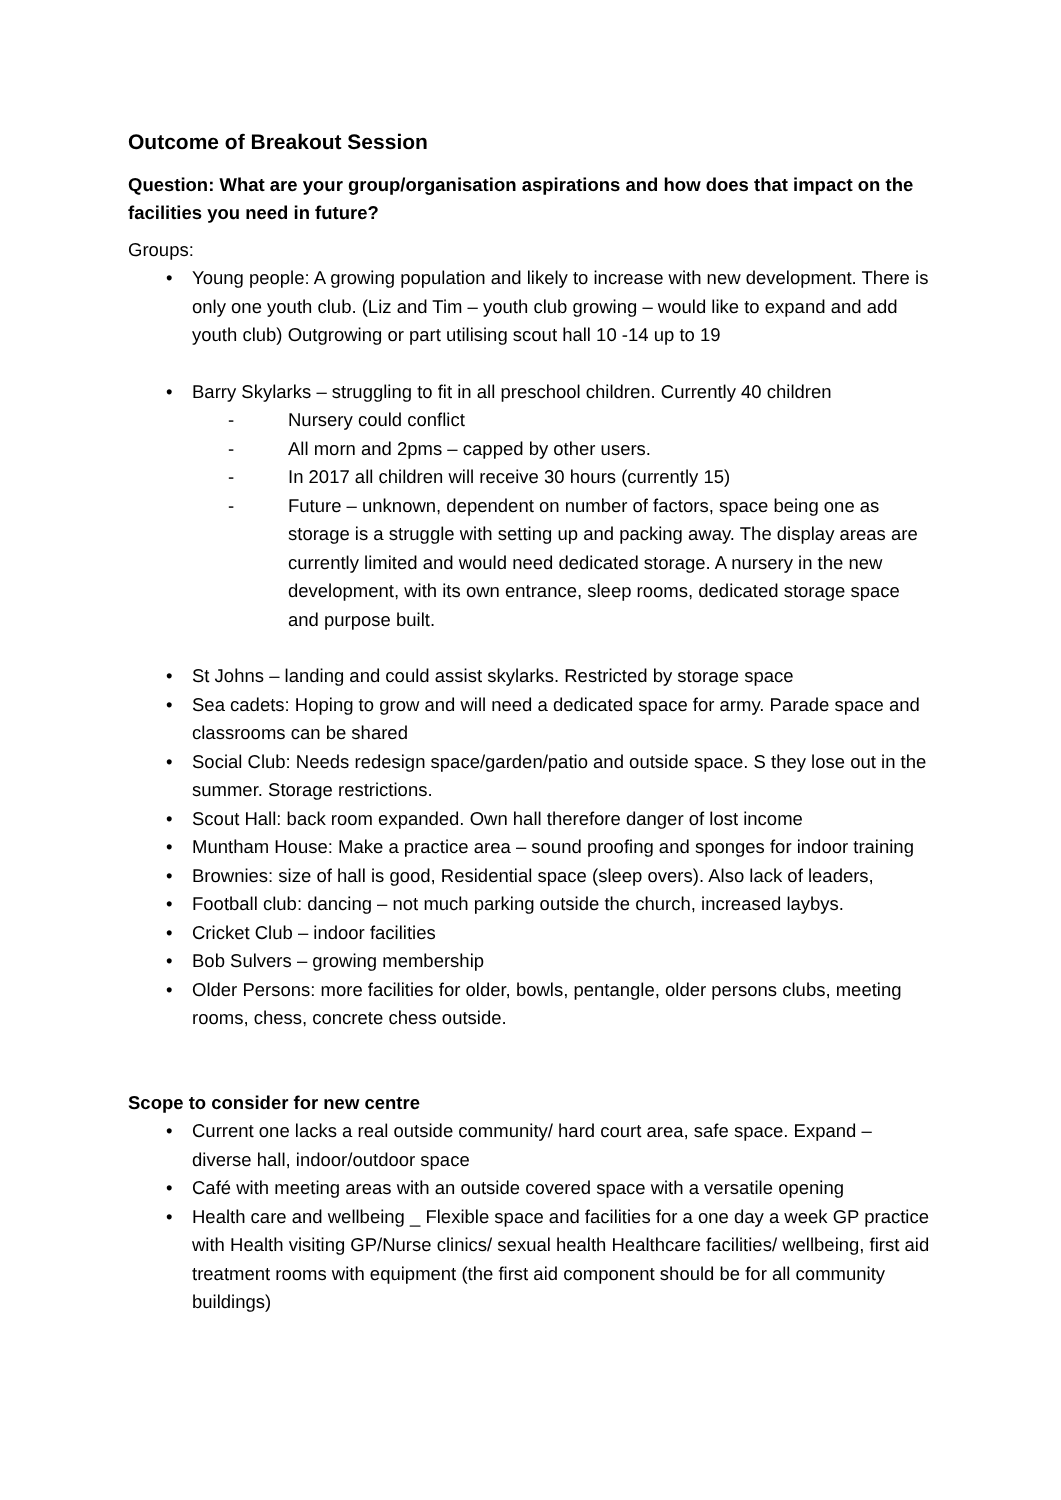Outcome of Breakout Session
Question: What are your group/organisation aspirations and how does that impact on the facilities you need in future?
Groups:
• Young people: A growing population and likely to increase with new development. There is only one youth club. (Liz and Tim – youth club growing – would like to expand and add youth club) Outgrowing or part utilising scout hall 10 -14 up to 19
• Barry Skylarks – struggling to fit in all preschool children. Currently 40 children
- Nursery could conflict
- All morn and 2pms – capped by other users.
- In 2017 all children will receive 30 hours (currently 15)
- Future – unknown, dependent on number of factors, space being one as storage is a struggle with setting up and packing away. The display areas are currently limited and would need dedicated storage. A nursery in the new development, with its own entrance, sleep rooms, dedicated storage space and purpose built.
• St Johns – landing and could assist skylarks. Restricted by storage space
• Sea cadets: Hoping to grow and will need a dedicated space for army. Parade space and classrooms can be shared
• Social Club: Needs redesign space/garden/patio and outside space. S they lose out in the summer. Storage restrictions.
• Scout Hall: back room expanded. Own hall therefore danger of lost income
• Muntham House: Make a practice area – sound proofing and sponges for indoor training
• Brownies: size of hall is good, Residential space (sleep overs). Also lack of leaders,
• Football club: dancing – not much parking outside the church, increased laybys.
• Cricket Club – indoor facilities
• Bob Sulvers – growing membership
• Older Persons: more facilities for older, bowls, pentangle, older persons clubs, meeting rooms, chess, concrete chess outside.
Scope to consider for new centre
• Current one lacks a real outside community/ hard court area, safe space. Expand – diverse hall, indoor/outdoor space
• Café with meeting areas with an outside covered space with a versatile opening
• Health care and wellbeing _ Flexible space and facilities for a one day a week GP practice with Health visiting GP/Nurse clinics/ sexual health Healthcare facilities/ wellbeing, first aid treatment rooms with equipment (the first aid component should be for all community buildings)